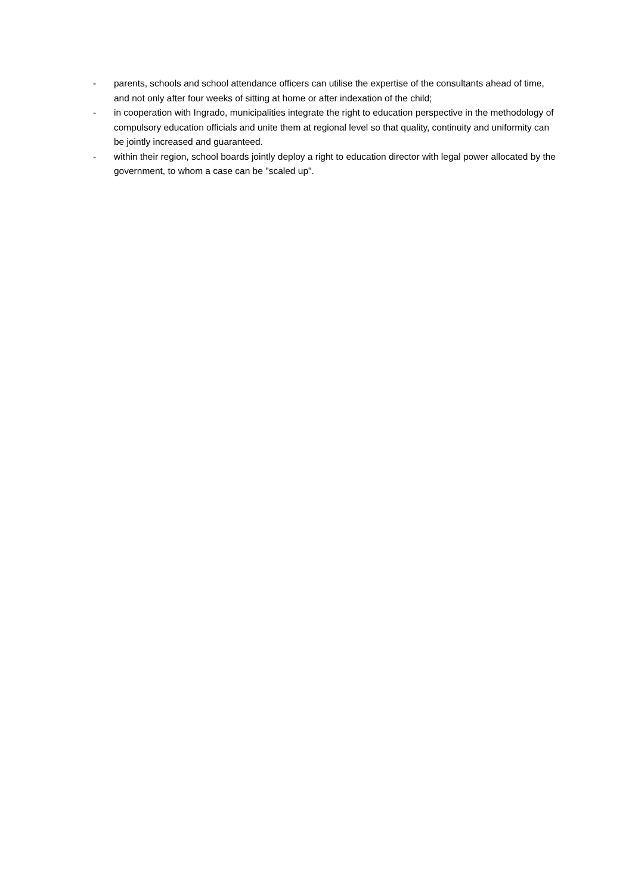- parents, schools and school attendance officers can utilise the expertise of the consultants ahead of time, and not only after four weeks of sitting at home or after indexation of the child;
- in cooperation with Ingrado, municipalities integrate the right to education perspective in the methodology of compulsory education officials and unite them at regional level so that quality, continuity and uniformity can be jointly increased and guaranteed.
- within their region, school boards jointly deploy a right to education director with legal power allocated by the government, to whom a case can be "scaled up".